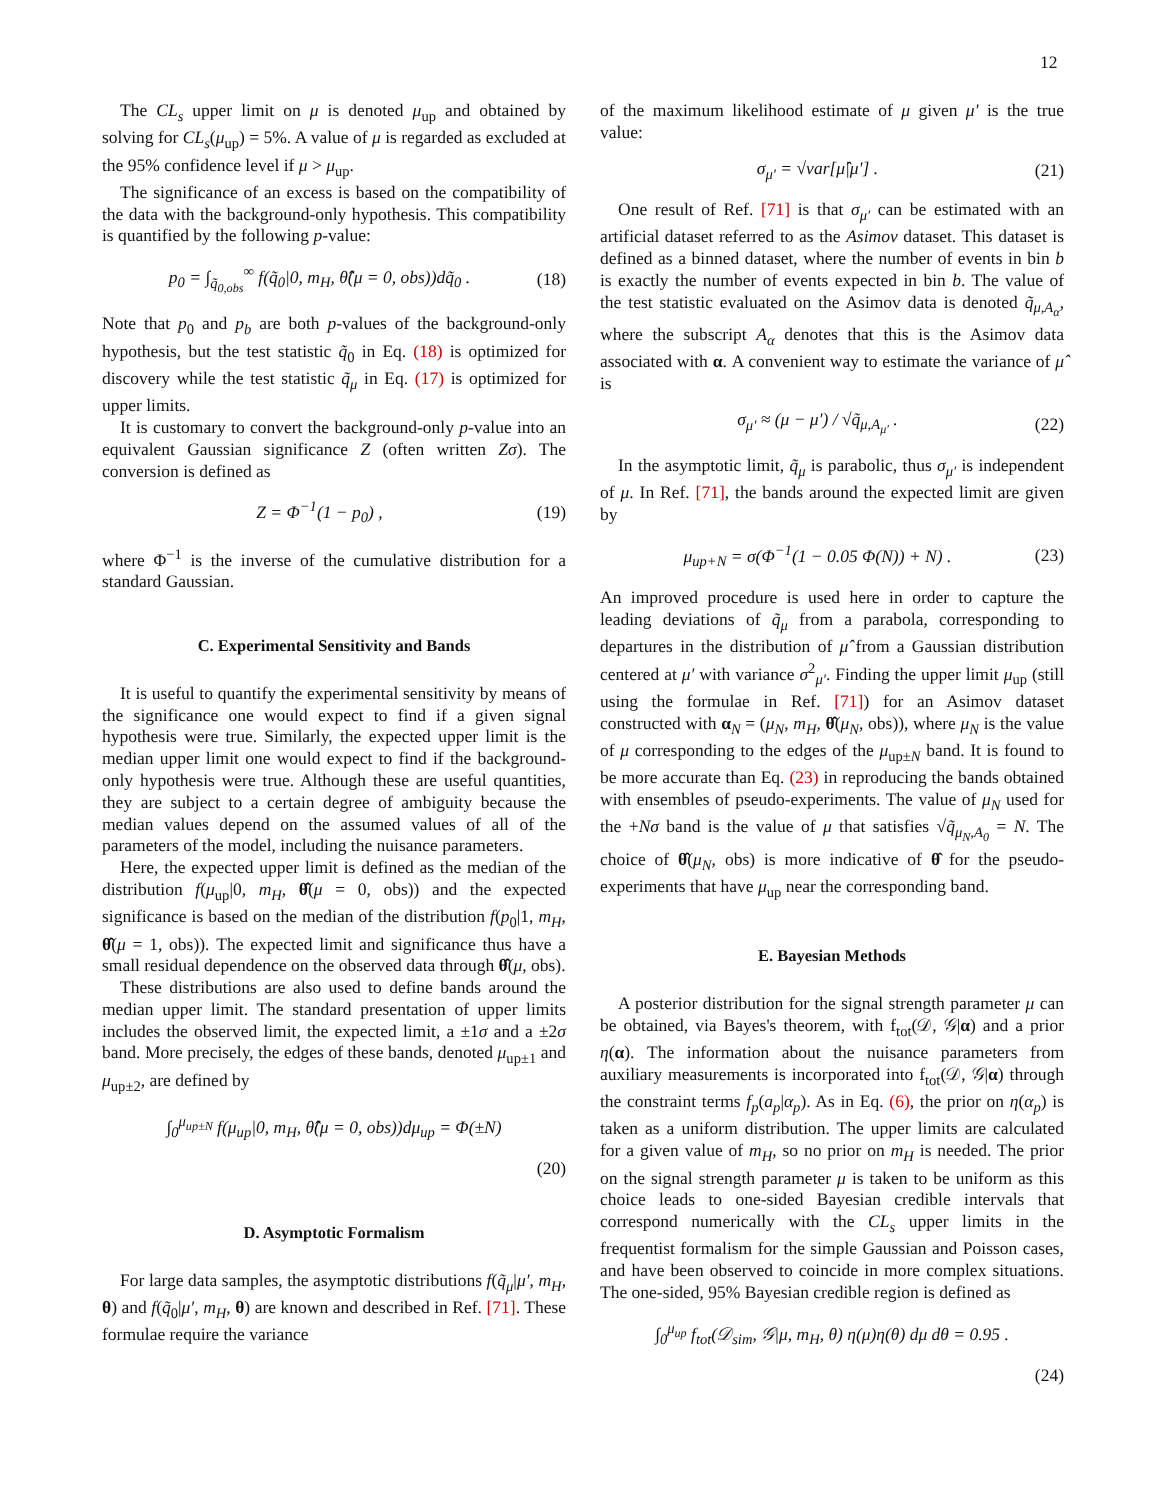12
The CL<sub>s</sub> upper limit on μ is denoted μ<sub>up</sub> and obtained by solving for CL<sub>s</sub>(μ<sub>up</sub>) = 5%. A value of μ is regarded as excluded at the 95% confidence level if μ > μ<sub>up</sub>.
The significance of an excess is based on the compatibility of the data with the background-only hypothesis. This compatibility is quantified by the following p-value:
p<sub>0</sub> = ∫<sub>q̃<sub>0,obs</sub></sub><sup>∞</sup> f(q̃<sub>0</sub>|0, m<sub>H</sub>, θ̂̂(μ = 0, obs))dq̃<sub>0</sub> . (18)
Note that p<sub>0</sub> and p<sub>b</sub> are both p-values of the background-only hypothesis, but the test statistic q̃<sub>0</sub> in Eq. (18) is optimized for discovery while the test statistic q̃<sub>μ</sub> in Eq. (17) is optimized for upper limits.
It is customary to convert the background-only p-value into an equivalent Gaussian significance Z (often written Zσ). The conversion is defined as
Z = Φ<sup>−1</sup>(1 − p<sub>0</sub>) , (19)
where Φ<sup>−1</sup> is the inverse of the cumulative distribution for a standard Gaussian.
C. Experimental Sensitivity and Bands
It is useful to quantify the experimental sensitivity by means of the significance one would expect to find if a given signal hypothesis were true. Similarly, the expected upper limit is the median upper limit one would expect to find if the background-only hypothesis were true. Although these are useful quantities, they are subject to a certain degree of ambiguity because the median values depend on the assumed values of all of the parameters of the model, including the nuisance parameters.
Here, the expected upper limit is defined as the median of the distribution f(μ<sub>up</sub>|0, m<sub>H</sub>, θ̂̂(μ = 0, obs)) and the expected significance is based on the median of the distribution f(p<sub>0</sub>|1, m<sub>H</sub>, θ̂̂(μ = 1, obs)). The expected limit and significance thus have a small residual dependence on the observed data through θ̂̂(μ, obs).
These distributions are also used to define bands around the median upper limit. The standard presentation of upper limits includes the observed limit, the expected limit, a ±1σ and a ±2σ band. More precisely, the edges of these bands, denoted μ<sub>up±1</sub> and μ<sub>up±2</sub>, are defined by
∫<sub>0</sub><sup>μ<sub>up±N</sub></sup> f(μ<sub>up</sub>|0, m<sub>H</sub>, θ̂̂(μ = 0, obs))dμ<sub>up</sub> = Φ(±N)
(20)
D. Asymptotic Formalism
For large data samples, the asymptotic distributions f(q̃<sub>μ</sub>|μ′, m<sub>H</sub>, θ) and f(q̃<sub>0</sub>|μ′, m<sub>H</sub>, θ) are known and described in Ref. [71]. These formulae require the variance
of the maximum likelihood estimate of μ given μ′ is the true value:
σ<sub>μ′</sub> = √var[μ̂|μ′] . (21)
One result of Ref. [71] is that σ<sub>μ′</sub> can be estimated with an artificial dataset referred to as the Asimov dataset. This dataset is defined as a binned dataset, where the number of events in bin b is exactly the number of events expected in bin b. The value of the test statistic evaluated on the Asimov data is denoted q̃<sub>μ,A<sub>α</sub></sub>, where the subscript A<sub>α</sub> denotes that this is the Asimov data associated with α. A convenient way to estimate the variance of μ̂ is
σ<sub>μ′</sub> ≈ (μ − μ′) / √q̃<sub>μ,A<sub>μ′</sub></sub> . (22)
In the asymptotic limit, q̃<sub>μ</sub> is parabolic, thus σ<sub>μ′</sub> is independent of μ. In Ref. [71], the bands around the expected limit are given by
μ<sub>up+N</sub> = σ(Φ<sup>−1</sup>(1 − 0.05 Φ(N)) + N) . (23)
An improved procedure is used here in order to capture the leading deviations of q̃<sub>μ</sub> from a parabola, corresponding to departures in the distribution of μ̂ from a Gaussian distribution centered at μ′ with variance σ<sup>2</sup><sub>μ′</sub>. Finding the upper limit μ<sub>up</sub> (still using the formulae in Ref. [71]) for an Asimov dataset constructed with α<sub>N</sub> = (μ<sub>N</sub>, m<sub>H</sub>, θ̂̂(μ<sub>N</sub>, obs)), where μ<sub>N</sub> is the value of μ corresponding to the edges of the μ<sub>up±N</sub> band. It is found to be more accurate than Eq. (23) in reproducing the bands obtained with ensembles of pseudo-experiments. The value of μ<sub>N</sub> used for the +Nσ band is the value of μ that satisfies √q̃<sub>μ<sub>N</sub>,A<sub>0</sub></sub> = N. The choice of θ̂̂(μ<sub>N</sub>, obs) is more indicative of θ̂ for the pseudo-experiments that have μ<sub>up</sub> near the corresponding band.
E. Bayesian Methods
A posterior distribution for the signal strength parameter μ can be obtained, via Bayes's theorem, with f<sub>tot</sub>(𝒟, 𝒢|α) and a prior η(α). The information about the nuisance parameters from auxiliary measurements is incorporated into f<sub>tot</sub>(𝒟, 𝒢|α) through the constraint terms f<sub>p</sub>(a<sub>p</sub>|α<sub>p</sub>). As in Eq. (6), the prior on η(α<sub>p</sub>) is taken as a uniform distribution. The upper limits are calculated for a given value of m<sub>H</sub>, so no prior on m<sub>H</sub> is needed. The prior on the signal strength parameter μ is taken to be uniform as this choice leads to one-sided Bayesian credible intervals that correspond numerically with the CL<sub>s</sub> upper limits in the frequentist formalism for the simple Gaussian and Poisson cases, and have been observed to coincide in more complex situations. The one-sided, 95% Bayesian credible region is defined as
∫<sub>0</sub><sup>μ<sub>up</sub></sup> f<sub>tot</sub>(𝒟<sub>sim</sub>, 𝒢|μ, m<sub>H</sub>, θ) η(μ)η(θ) dμ dθ = 0.95 .
(24)